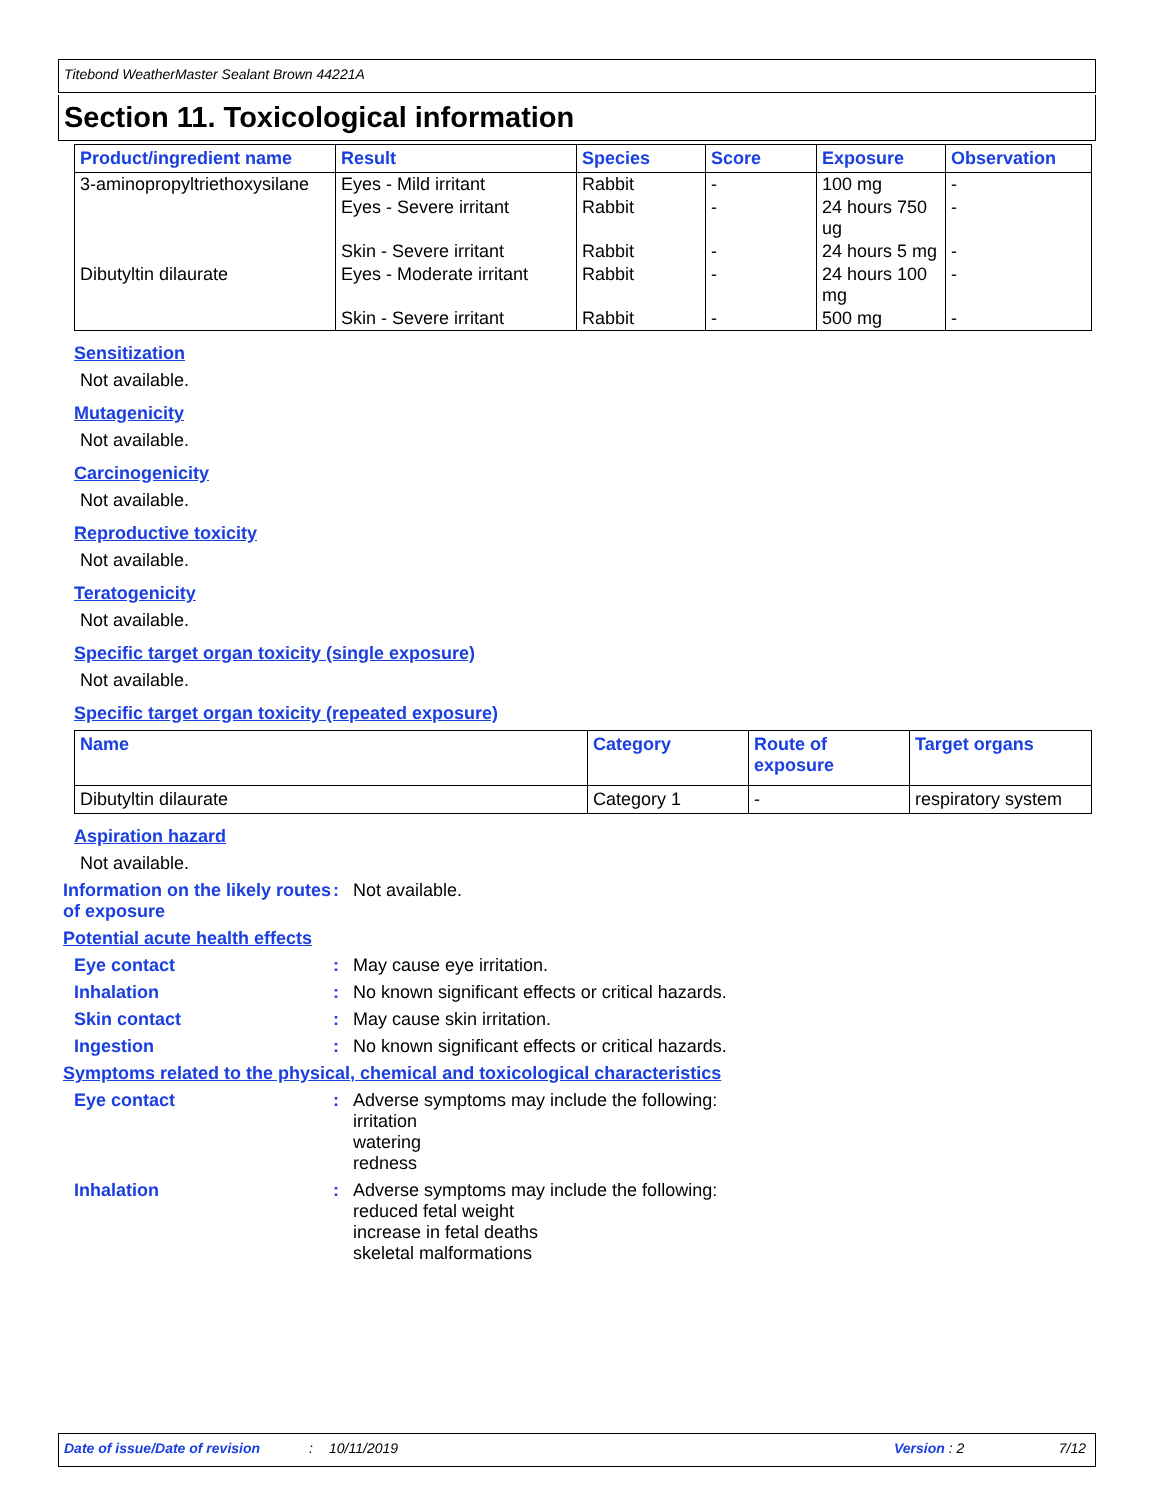Titebond WeatherMaster Sealant Brown 44221A
Section 11. Toxicological information
| Product/ingredient name | Result | Species | Score | Exposure | Observation |
| --- | --- | --- | --- | --- | --- |
| 3-aminopropyltriethoxysilane | Eyes - Mild irritant | Rabbit | - | 100 mg | - |
| | Eyes - Severe irritant | Rabbit | - | 24 hours 750 ug | - |
| | Skin - Severe irritant | Rabbit | - | 24 hours 5 mg | - |
| Dibutyltin dilaurate | Eyes - Moderate irritant | Rabbit | - | 24 hours 100 mg | - |
| | Skin - Severe irritant | Rabbit | - | 500 mg | - |
Sensitization
Not available.
Mutagenicity
Not available.
Carcinogenicity
Not available.
Reproductive toxicity
Not available.
Teratogenicity
Not available.
Specific target organ toxicity (single exposure)
Not available.
Specific target organ toxicity (repeated exposure)
| Name | Category | Route of exposure | Target organs |
| --- | --- | --- | --- |
| Dibutyltin dilaurate | Category 1 | - | respiratory system |
Aspiration hazard
Not available.
Information on the likely routes of exposure
: Not available.
Potential acute health effects
Eye contact : May cause eye irritation.
Inhalation : No known significant effects or critical hazards.
Skin contact : May cause skin irritation.
Ingestion : No known significant effects or critical hazards.
Symptoms related to the physical, chemical and toxicological characteristics
Eye contact : Adverse symptoms may include the following:
irritation
watering
redness
Inhalation : Adverse symptoms may include the following:
reduced fetal weight
increase in fetal deaths
skeletal malformations
Date of issue/Date of revision: 10/11/2019 Version : 2 7/12